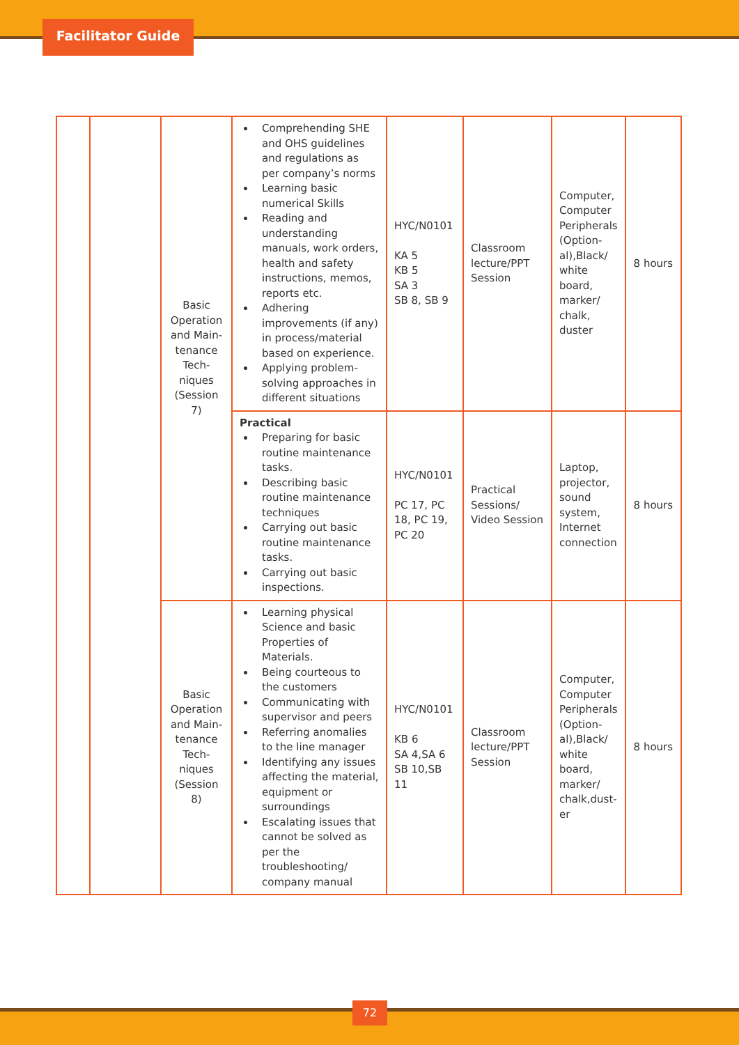Facilitator Guide
| | | Basic Operation and Main-tenance Tech-niques (Session 7) | Comprehending SHE and OHS guidelines and regulations as per company’s norms Learning basic numerical Skills Reading and understanding manuals, work orders, health and safety instructions, memos, reports etc. Adhering improvements (if any) in process/material based on experience. Applying problem-solving approaches in different situations | HYC/N0101 KA 5 KB 5 SA 3 SB 8, SB 9 | Classroom lecture/PPT Session | Computer, Computer Peripherals (Option-al),Black/ white board, marker/ chalk, duster | 8 hours |
| | | | Practical Preparing for basic routine maintenance tasks. Describing basic routine maintenance techniques Carrying out basic routine maintenance tasks. Carrying out basic inspections. | HYC/N0101 PC 17, PC 18, PC 19, PC 20 | Practical Sessions/ Video Session | Laptop, projector, sound system, Internet connection | 8 hours |
| | | Basic Operation and Main-tenance Tech-niques (Session 8) | Learning physical Science and basic Properties of Materials. Being courteous to the customers Communicating with supervisor and peers Referring anomalies to the line manager Identifying any issues affecting the material, equipment or surroundings Escalating issues that cannot be solved as per the troubleshooting/ company manual | HYC/N0101 KB 6 SA 4,SA 6 SB 10,SB 11 | Classroom lecture/PPT Session | Computer, Computer Peripherals (Option-al),Black/ white board, marker/ chalk,dust-er | 8 hours |
72